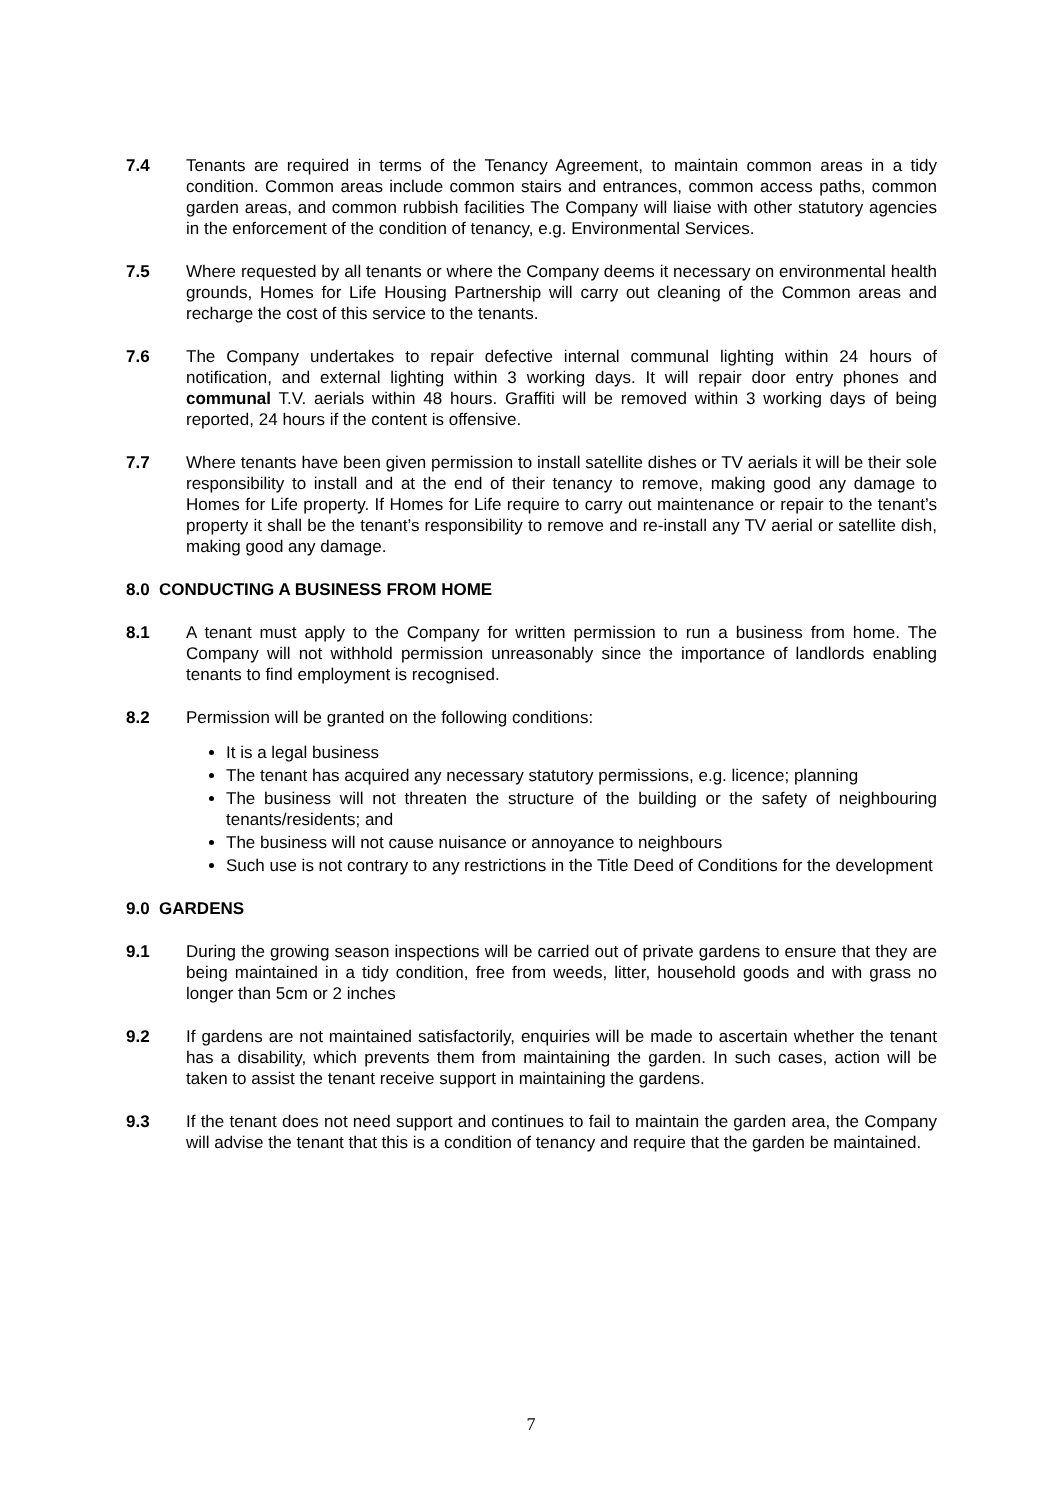7.4 Tenants are required in terms of the Tenancy Agreement, to maintain common areas in a tidy condition. Common areas include common stairs and entrances, common access paths, common garden areas, and common rubbish facilities The Company will liaise with other statutory agencies in the enforcement of the condition of tenancy, e.g. Environmental Services.
7.5 Where requested by all tenants or where the Company deems it necessary on environmental health grounds, Homes for Life Housing Partnership will carry out cleaning of the Common areas and recharge the cost of this service to the tenants.
7.6 The Company undertakes to repair defective internal communal lighting within 24 hours of notification, and external lighting within 3 working days. It will repair door entry phones and communal T.V. aerials within 48 hours. Graffiti will be removed within 3 working days of being reported, 24 hours if the content is offensive.
7.7 Where tenants have been given permission to install satellite dishes or TV aerials it will be their sole responsibility to install and at the end of their tenancy to remove, making good any damage to Homes for Life property. If Homes for Life require to carry out maintenance or repair to the tenant’s property it shall be the tenant’s responsibility to remove and re-install any TV aerial or satellite dish, making good any damage.
8.0 CONDUCTING A BUSINESS FROM HOME
8.1 A tenant must apply to the Company for written permission to run a business from home. The Company will not withhold permission unreasonably since the importance of landlords enabling tenants to find employment is recognised.
8.2 Permission will be granted on the following conditions:
It is a legal business
The tenant has acquired any necessary statutory permissions, e.g. licence; planning
The business will not threaten the structure of the building or the safety of neighbouring tenants/residents; and
The business will not cause nuisance or annoyance to neighbours
Such use is not contrary to any restrictions in the Title Deed of Conditions for the development
9.0 GARDENS
9.1 During the growing season inspections will be carried out of private gardens to ensure that they are being maintained in a tidy condition, free from weeds, litter, household goods and with grass no longer than 5cm or 2 inches
9.2 If gardens are not maintained satisfactorily, enquiries will be made to ascertain whether the tenant has a disability, which prevents them from maintaining the garden. In such cases, action will be taken to assist the tenant receive support in maintaining the gardens.
9.3 If the tenant does not need support and continues to fail to maintain the garden area, the Company will advise the tenant that this is a condition of tenancy and require that the garden be maintained.
7